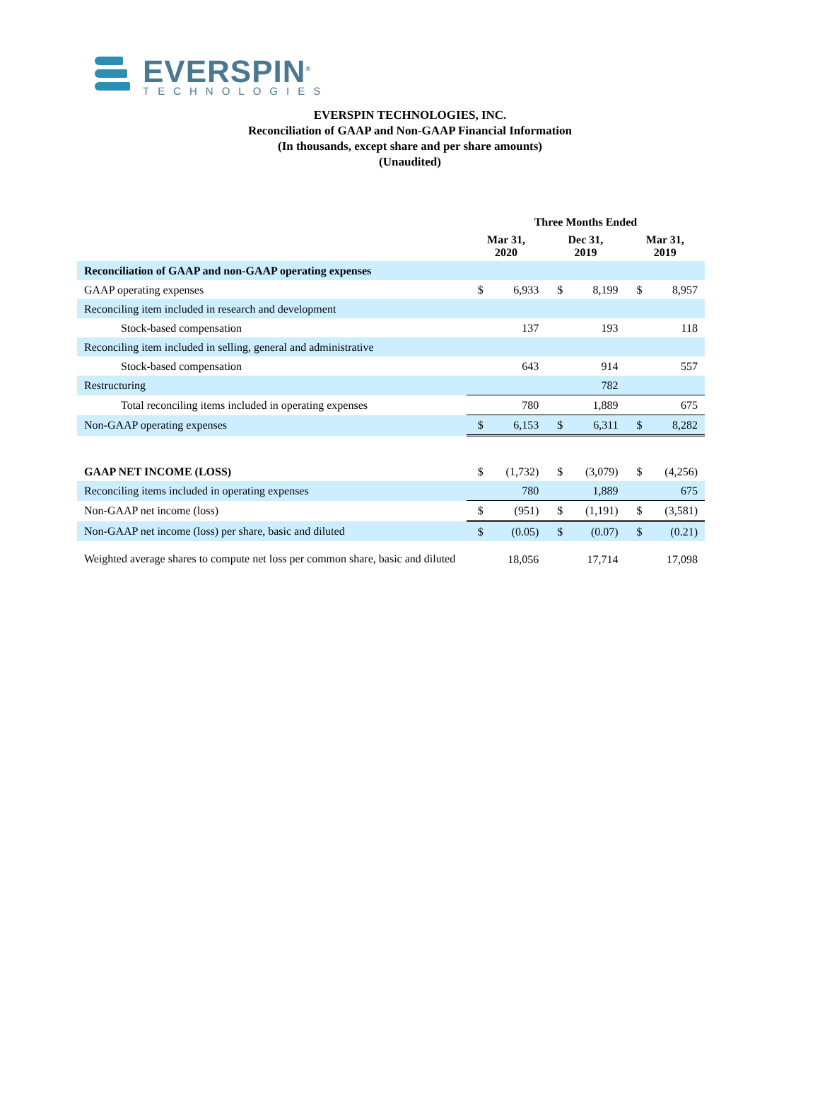EVERSPIN<sup>®</sup>
TECHNOLOGIES
EVERSPIN TECHNOLOGIES, INC.
Reconciliation of GAAP and Non-GAAP Financial Information
(In thousands, except share and per share amounts)
(Unaudited)
| | Three Months Ended | | | | | |
| | Mar 31, 2020 | | Dec 31, 2019 | | Mar 31, 2019 | |
| Reconciliation of GAAP and non-GAAP operating expenses | | | | | | |
| GAAP operating expenses | $ | 6,933 | $ | 8,199 | $ | 8,957 |
| Reconciling item included in research and development | | | | | | |
| Stock-based compensation | | 137 | | 193 | | 118 |
| Reconciling item included in selling, general and administrative | | | | | | |
| Stock-based compensation | | 643 | | 914 | | 557 |
| Restructuring | | | | 782 | | |
| Total reconciling items included in operating expenses | | 780 | | 1,889 | | 675 |
| Non-GAAP operating expenses | $ | 6,153 | $ | 6,311 | $ | 8,282 |
| GAAP NET INCOME (LOSS) | $ | (1,732) | $ | (3,079) | $ | (4,256) |
| Reconciling items included in operating expenses | | 780 | | 1,889 | | 675 |
| Non-GAAP net income (loss) | $ | (951) | $ | (1,191) | $ | (3,581) |
| Non-GAAP net income (loss) per share, basic and diluted | $ | (0.05) | $ | (0.07) | $ | (0.21) |
| Weighted average shares to compute net loss per common share, basic and diluted | | 18,056 | | 17,714 | | 17,098 |